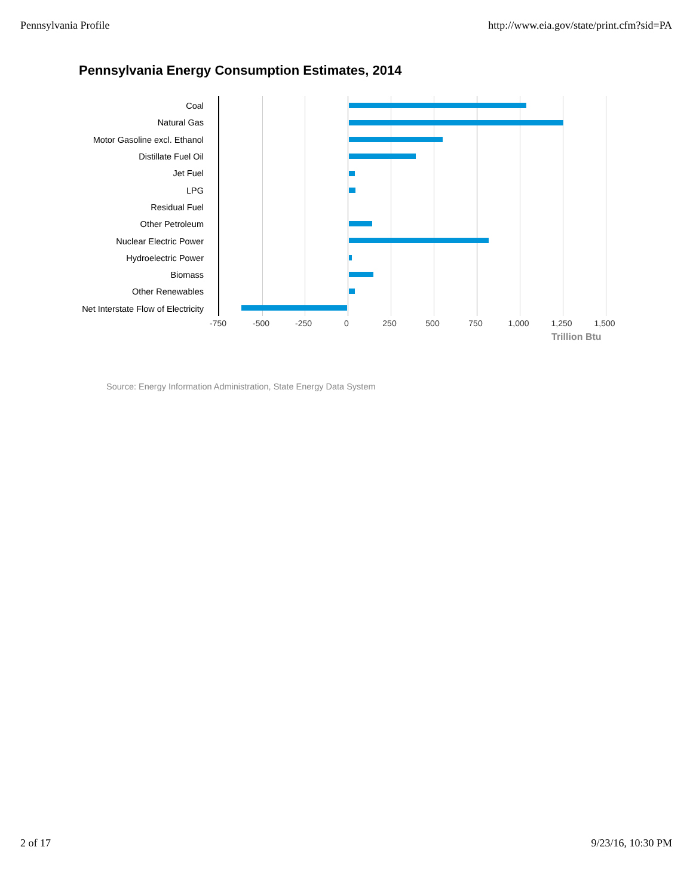Pennsylvania Profile http://www.eia.gov/state/print.cfm?sid=PA
Pennsylvania Energy Consumption Estimates, 2014
Coal
Natural Gas
Motor Gasoline excl. Ethanol
Distillate Fuel Oil
Jet Fuel
LPG
Residual Fuel
Other Petroleum
Nuclear Electric Power
Hydroelectric Power
Biomass
Other Renewables
Net Interstate Flow of Electricity
-750 -500 -250 0 250 500 750 1,000 1,250 1,500
Trillion Btu
Source: Energy Information Administration, State Energy Data System
2 of 17 9/23/16, 10:30 PM